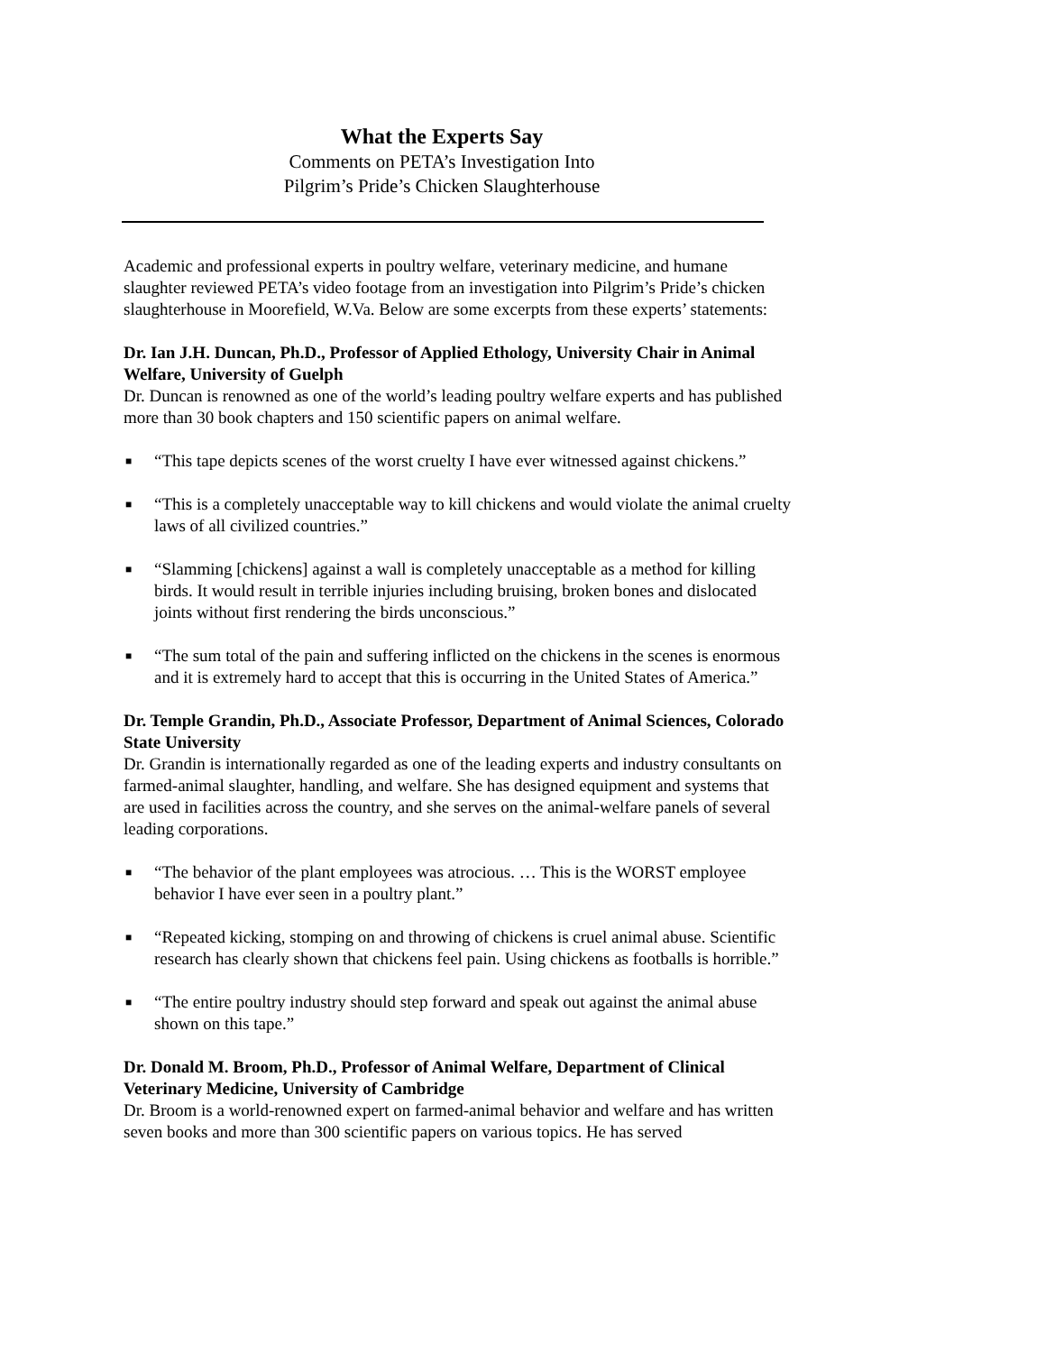What the Experts Say
Comments on PETA’s Investigation Into
Pilgrim’s Pride’s Chicken Slaughterhouse
Academic and professional experts in poultry welfare, veterinary medicine, and humane slaughter reviewed PETA’s video footage from an investigation into Pilgrim’s Pride’s chicken slaughterhouse in Moorefield, W.Va. Below are some excerpts from these experts’ statements:
Dr. Ian J.H. Duncan, Ph.D., Professor of Applied Ethology, University Chair in Animal Welfare, University of Guelph
Dr. Duncan is renowned as one of the world’s leading poultry welfare experts and has published more than 30 book chapters and 150 scientific papers on animal welfare.
■ “This tape depicts scenes of the worst cruelty I have ever witnessed against chickens.”
■ “This is a completely unacceptable way to kill chickens and would violate the animal cruelty laws of all civilized countries.”
■ “Slamming [chickens] against a wall is completely unacceptable as a method for killing birds. It would result in terrible injuries including bruising, broken bones and dislocated joints without first rendering the birds unconscious.”
■ “The sum total of the pain and suffering inflicted on the chickens in the scenes is enormous and it is extremely hard to accept that this is occurring in the United States of America.”
Dr. Temple Grandin, Ph.D., Associate Professor, Department of Animal Sciences, Colorado State University
Dr. Grandin is internationally regarded as one of the leading experts and industry consultants on farmed-animal slaughter, handling, and welfare. She has designed equipment and systems that are used in facilities across the country, and she serves on the animal-welfare panels of several leading corporations.
■ “The behavior of the plant employees was atrocious. … This is the WORST employee behavior I have ever seen in a poultry plant.”
■ “Repeated kicking, stomping on and throwing of chickens is cruel animal abuse. Scientific research has clearly shown that chickens feel pain. Using chickens as footballs is horrible.”
■ “The entire poultry industry should step forward and speak out against the animal abuse shown on this tape.”
Dr. Donald M. Broom, Ph.D., Professor of Animal Welfare, Department of Clinical Veterinary Medicine, University of Cambridge
Dr. Broom is a world-renowned expert on farmed-animal behavior and welfare and has written seven books and more than 300 scientific papers on various topics. He has served